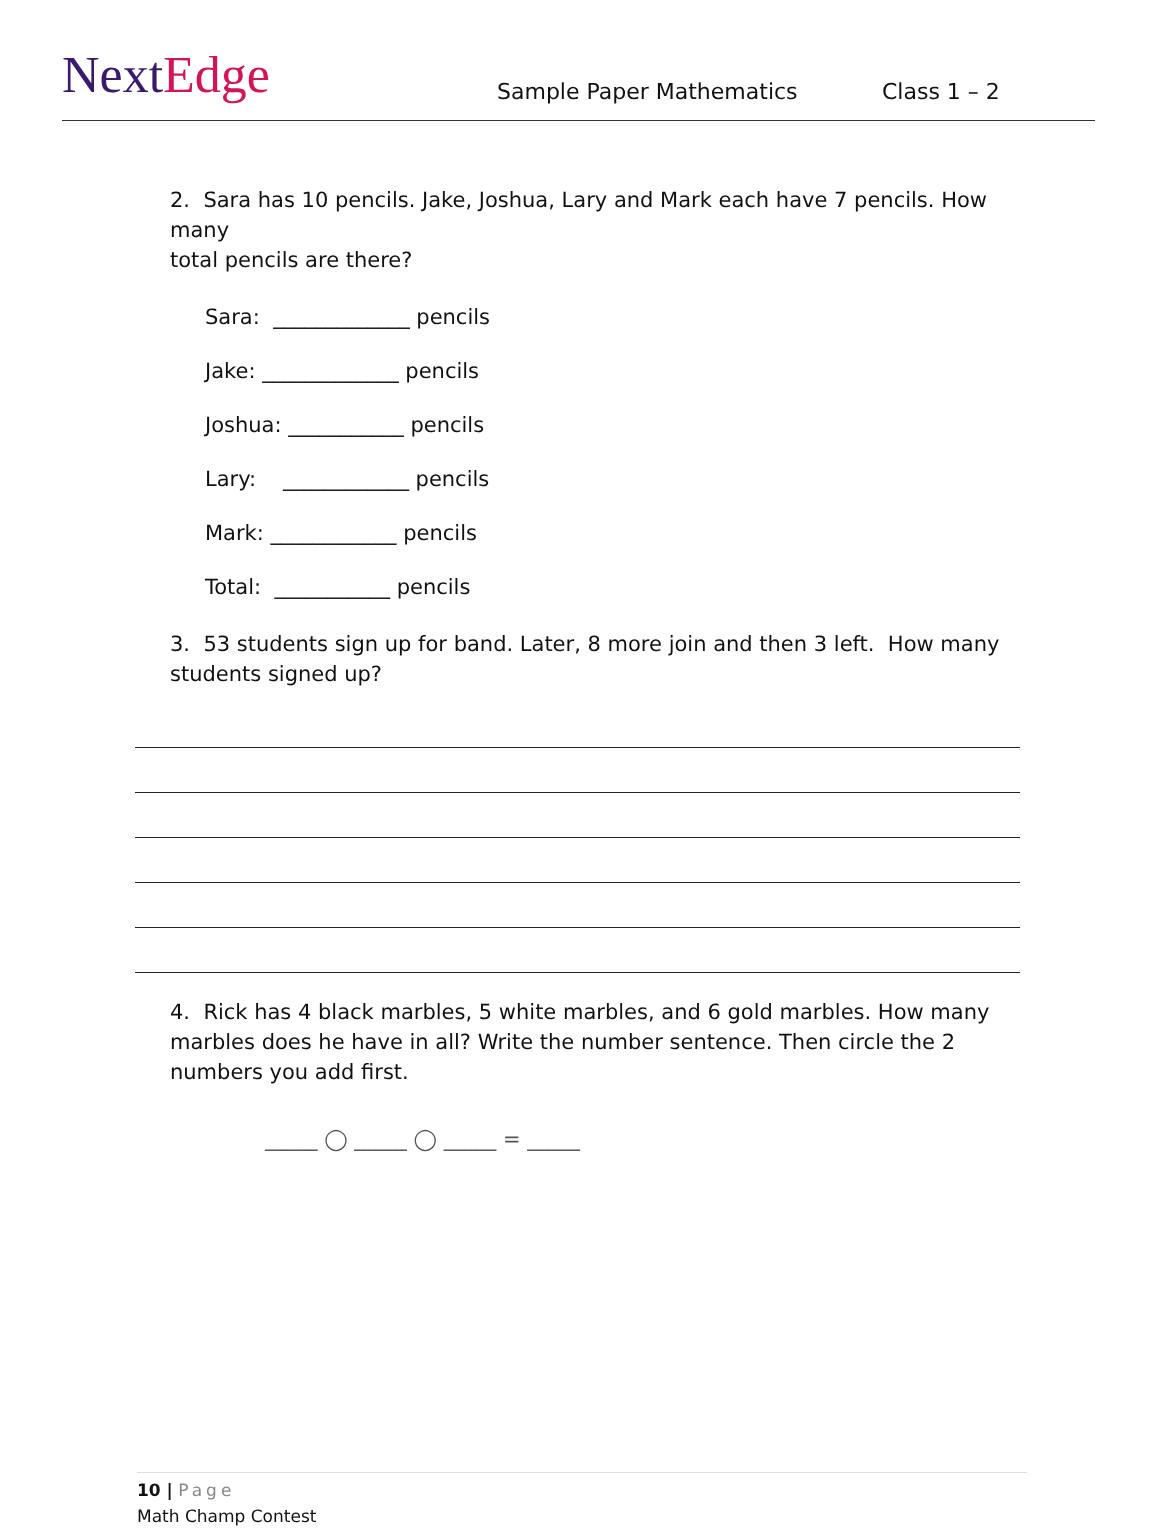NextEdge
Sample Paper Mathematics
Class 1 – 2
2. Sara has 10 pencils. Jake, Joshua, Lary and Mark each have 7 pencils. How many
total pencils are there?
Sara: _____________ pencils
Jake: _____________ pencils
Joshua: ___________ pencils
Lary: ____________ pencils
Mark: ____________ pencils
Total: ___________ pencils
3. 53 students sign up for band. Later, 8 more join and then 3 left. How many
students signed up?
4. Rick has 4 black marbles, 5 white marbles, and 6 gold marbles. How many
marbles does he have in all? Write the number sentence. Then circle the 2
numbers you add first.
_____ ◯ _____ ◯ _____ = _____
10 | Page
Math Champ Contest